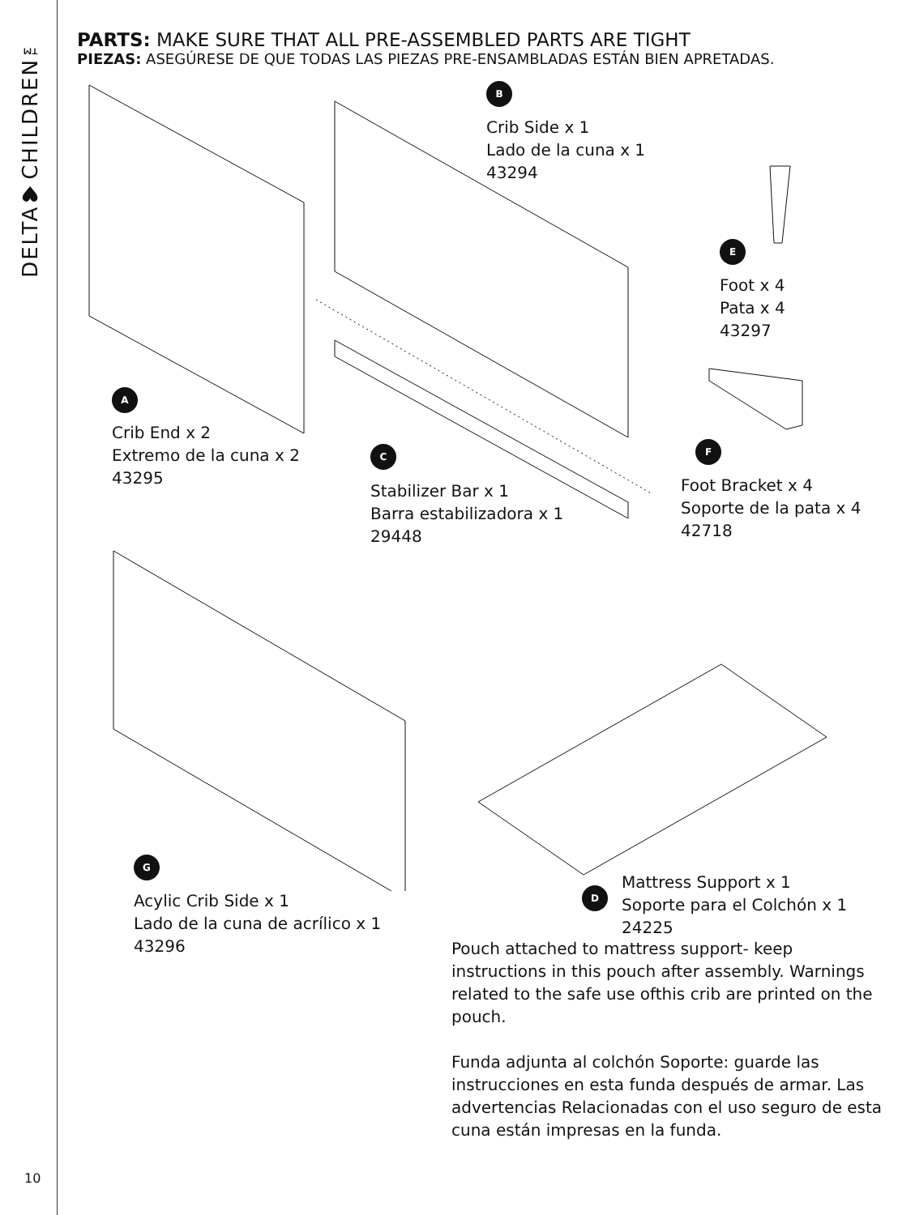DELTA♥CHILDREN™
10
PARTS: MAKE SURE THAT ALL PRE-ASSEMBLED PARTS ARE TIGHT
PIEZAS: ASEGÚRESE DE QUE TODAS LAS PIEZAS PRE-ENSAMBLADAS ESTÁN BIEN APRETADAS.
B
Crib Side x 1
Lado de la cuna x 1
43294
E
Foot x 4
Pata x 4
43297
A
Crib End x 2
Extremo de la cuna x 2
43295
F
Foot Bracket x 4
Soporte de la pata x 4
42718
C
Stabilizer Bar x 1
Barra estabilizadora x 1
29448
G
Acylic Crib Side x 1
Lado de la cuna de acrílico x 1
43296
D
Mattress Support x 1
Soporte para el Colchón x 1
24225
Pouch attached to mattress support- keep instructions in this pouch after assembly. Warnings related to the safe use ofthis crib are printed on the pouch.
Funda adjunta al colchón Soporte: guarde las instrucciones en esta funda después de armar. Las advertencias Relacionadas con el uso seguro de esta cuna están impresas en la funda.